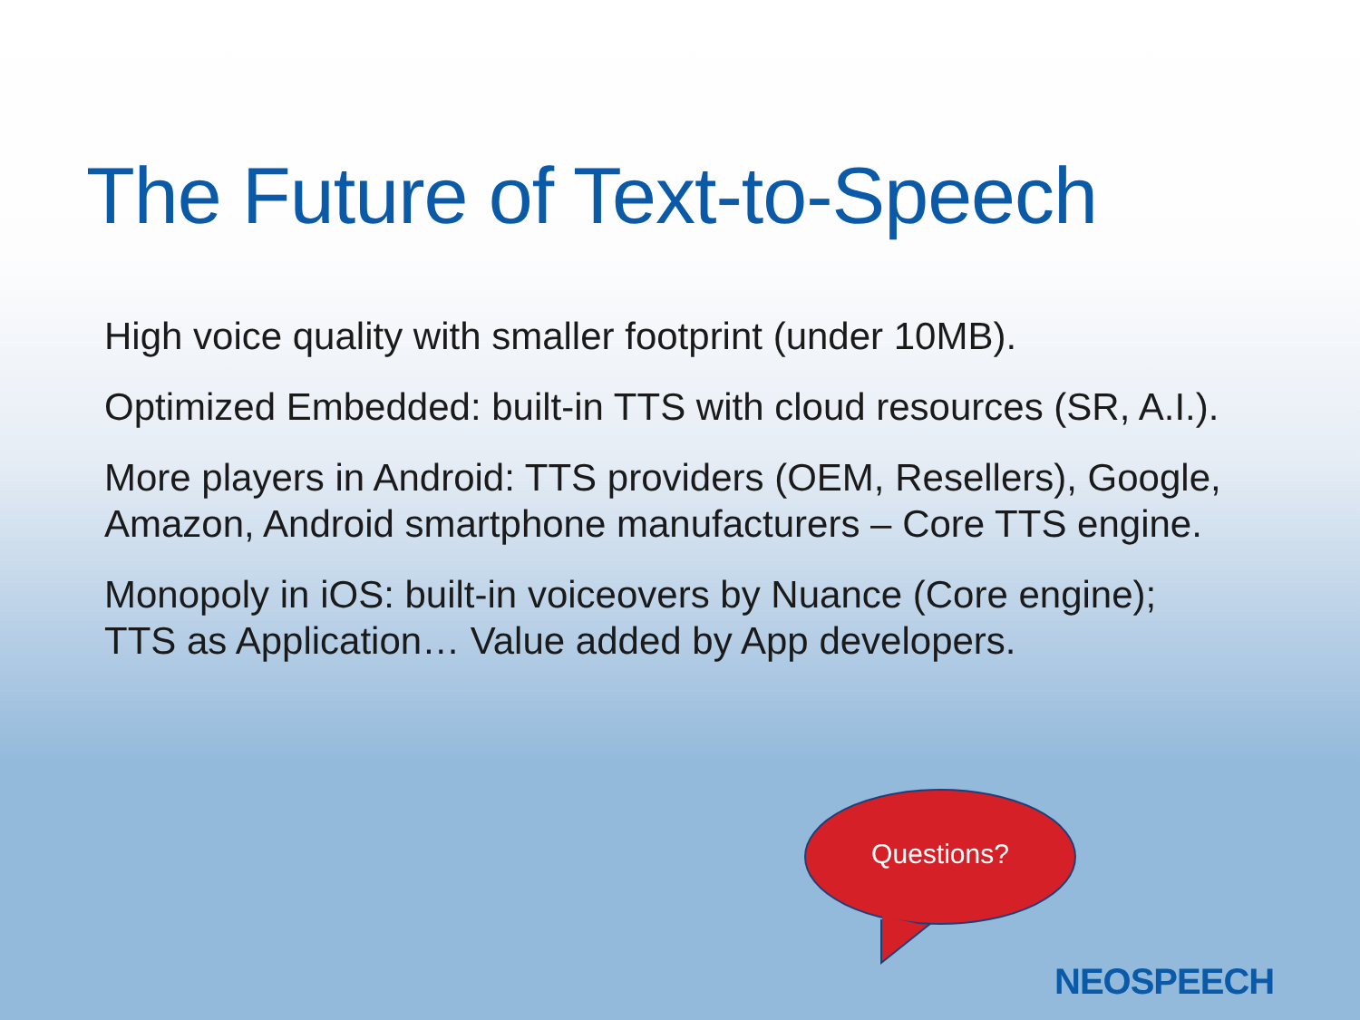The Future of Text-to-Speech
High voice quality with smaller footprint (under 10MB).
Optimized Embedded: built-in TTS with cloud resources (SR, A.I.).
More players in Android: TTS providers (OEM, Resellers), Google, Amazon, Android smartphone manufacturers – Core TTS engine.
Monopoly in iOS: built-in voiceovers by Nuance (Core engine); TTS as Application… Value added by App developers.
Questions?
NEOSPEECH